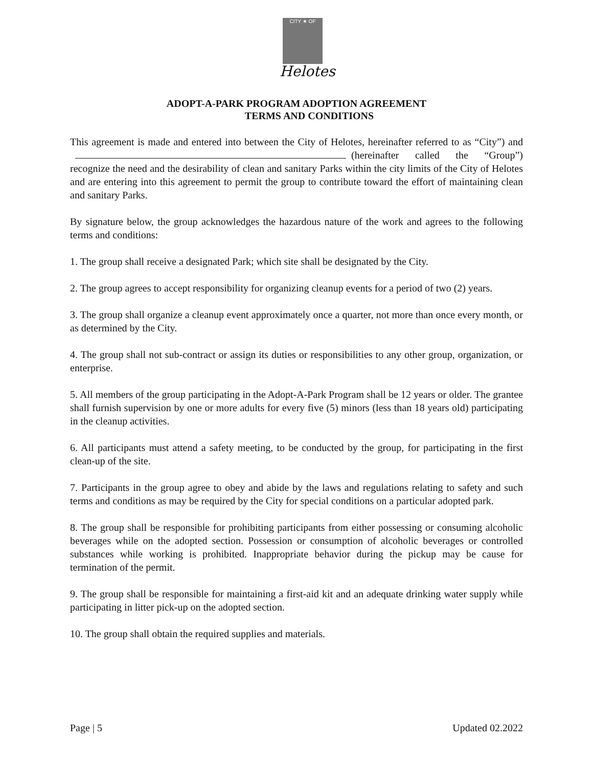CITY ★ OF
Helotes
ADOPT-A-PARK PROGRAM ADOPTION AGREEMENT
TERMS AND CONDITIONS
This agreement is made and entered into between the City of Helotes, hereinafter referred to as “City”) and (hereinafter called the “Group”) recognize the need and the desirability of clean and sanitary Parks within the city limits of the City of Helotes and are entering into this agreement to permit the group to contribute toward the effort of maintaining clean and sanitary Parks.
By signature below, the group acknowledges the hazardous nature of the work and agrees to the following terms and conditions:
1. The group shall receive a designated Park; which site shall be designated by the City.
2. The group agrees to accept responsibility for organizing cleanup events for a period of two (2) years.
3. The group shall organize a cleanup event approximately once a quarter, not more than once every month, or as determined by the City.
4. The group shall not sub-contract or assign its duties or responsibilities to any other group, organization, or enterprise.
5. All members of the group participating in the Adopt-A-Park Program shall be 12 years or older. The grantee shall furnish supervision by one or more adults for every five (5) minors (less than 18 years old) participating in the cleanup activities.
6. All participants must attend a safety meeting, to be conducted by the group, for participating in the first clean-up of the site.
7. Participants in the group agree to obey and abide by the laws and regulations relating to safety and such terms and conditions as may be required by the City for special conditions on a particular adopted park.
8. The group shall be responsible for prohibiting participants from either possessing or consuming alcoholic beverages while on the adopted section. Possession or consumption of alcoholic beverages or controlled substances while working is prohibited. Inappropriate behavior during the pickup may be cause for termination of the permit.
9. The group shall be responsible for maintaining a first-aid kit and an adequate drinking water supply while participating in litter pick-up on the adopted section.
10. The group shall obtain the required supplies and materials.
Page | 5 Updated 02.2022